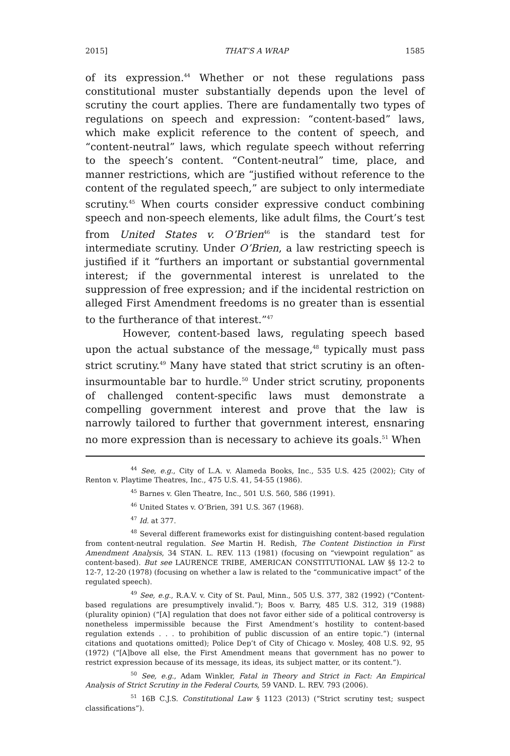2015] THAT’S A WRAP 1585
of its expression.<sup>44</sup> Whether or not these regulations pass constitutional muster substantially depends upon the level of scrutiny the court applies. There are fundamentally two types of regulations on speech and expression: “content-based” laws, which make explicit reference to the content of speech, and “content-neutral” laws, which regulate speech without referring to the speech’s content. “Content-neutral” time, place, and manner restrictions, which are “justified without reference to the content of the regulated speech,” are subject to only intermediate scrutiny.<sup>45</sup> When courts consider expressive conduct combining speech and non-speech elements, like adult films, the Court’s test from United States v. O’Brien<sup>46</sup> is the standard test for intermediate scrutiny. Under O’Brien, a law restricting speech is justified if it “furthers an important or substantial governmental interest; if the governmental interest is unrelated to the suppression of free expression; and if the incidental restriction on alleged First Amendment freedoms is no greater than is essential to the furtherance of that interest.”<sup>47</sup>
However, content-based laws, regulating speech based upon the actual substance of the message,<sup>48</sup> typically must pass strict scrutiny.<sup>49</sup> Many have stated that strict scrutiny is an often-insurmountable bar to hurdle.<sup>50</sup> Under strict scrutiny, proponents of challenged content-specific laws must demonstrate a compelling government interest and prove that the law is narrowly tailored to further that government interest, ensnaring no more expression than is necessary to achieve its goals.<sup>51</sup> When
<sup>44</sup> See, e.g., City of L.A. v. Alameda Books, Inc., 535 U.S. 425 (2002); City of Renton v. Playtime Theatres, Inc., 475 U.S. 41, 54-55 (1986).
<sup>45</sup> Barnes v. Glen Theatre, Inc., 501 U.S. 560, 586 (1991).
<sup>46</sup> United States v. O’Brien, 391 U.S. 367 (1968).
<sup>47</sup> Id. at 377.
<sup>48</sup> Several different frameworks exist for distinguishing content-based regulation from content-neutral regulation. See Martin H. Redish, The Content Distinction in First Amendment Analysis, 34 STAN. L. REV. 113 (1981) (focusing on “viewpoint regulation” as content-based). But see LAURENCE TRIBE, AMERICAN CONSTITUTIONAL LAW §§ 12-2 to 12-7, 12-20 (1978) (focusing on whether a law is related to the “communicative impact” of the regulated speech).
<sup>49</sup> See, e.g., R.A.V. v. City of St. Paul, Minn., 505 U.S. 377, 382 (1992) (“Content-based regulations are presumptively invalid.”); Boos v. Barry, 485 U.S. 312, 319 (1988) (plurality opinion) (“[A] regulation that does not favor either side of a political controversy is nonetheless impermissible because the First Amendment’s hostility to content-based regulation extends . . . to prohibition of public discussion of an entire topic.”) (internal citations and quotations omitted); Police Dep’t of City of Chicago v. Mosley, 408 U.S. 92, 95 (1972) (“[A]bove all else, the First Amendment means that government has no power to restrict expression because of its message, its ideas, its subject matter, or its content.”).
<sup>50</sup> See, e.g., Adam Winkler, Fatal in Theory and Strict in Fact: An Empirical Analysis of Strict Scrutiny in the Federal Courts, 59 VAND. L. REV. 793 (2006).
<sup>51</sup> 16B C.J.S. Constitutional Law § 1123 (2013) (“Strict scrutiny test; suspect classifications”).